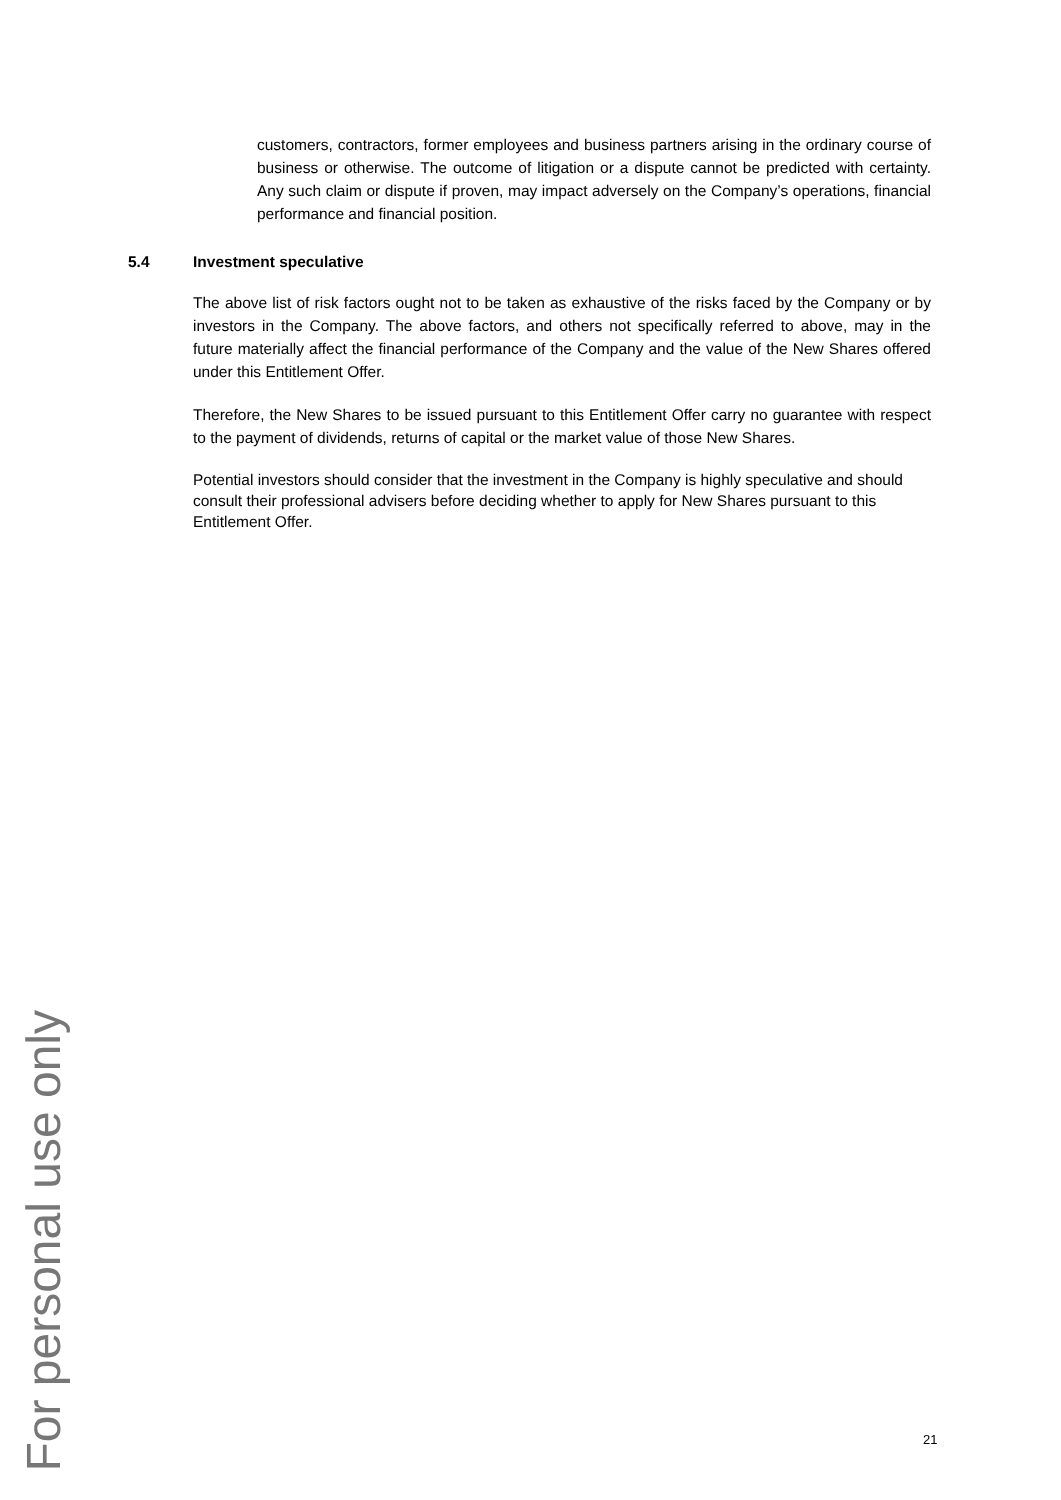For personal use only
customers, contractors, former employees and business partners arising in the ordinary course of business or otherwise. The outcome of litigation or a dispute cannot be predicted with certainty. Any such claim or dispute if proven, may impact adversely on the Company’s operations, financial performance and financial position.
5.4 Investment speculative
The above list of risk factors ought not to be taken as exhaustive of the risks faced by the Company or by investors in the Company. The above factors, and others not specifically referred to above, may in the future materially affect the financial performance of the Company and the value of the New Shares offered under this Entitlement Offer.
Therefore, the New Shares to be issued pursuant to this Entitlement Offer carry no guarantee with respect to the payment of dividends, returns of capital or the market value of those New Shares.
Potential investors should consider that the investment in the Company is highly speculative and should consult their professional advisers before deciding whether to apply for New Shares pursuant to this Entitlement Offer.
21